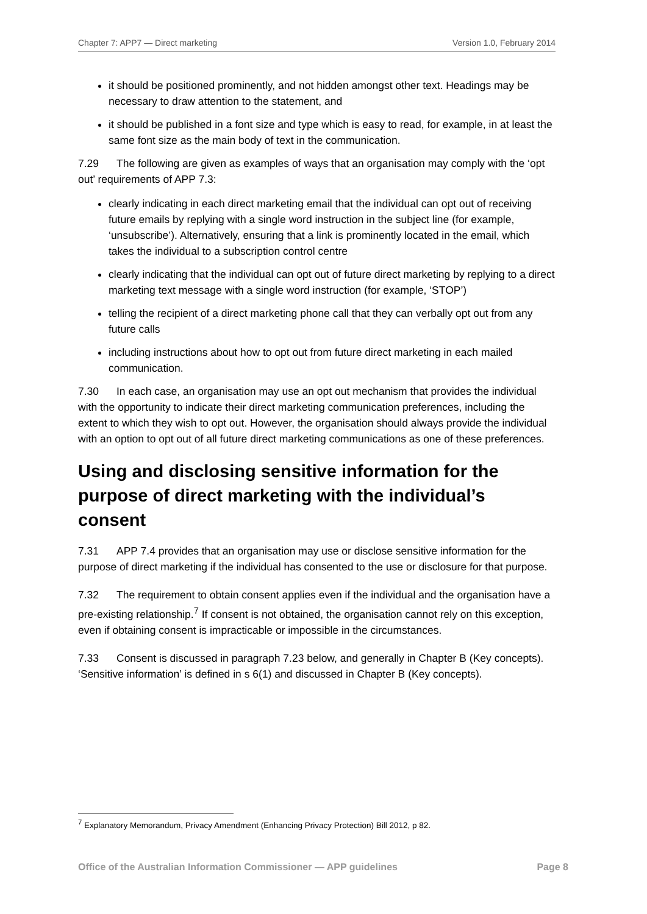Chapter 7: APP7 — Direct marketing Version 1.0, February 2014
it should be positioned prominently, and not hidden amongst other text. Headings may be necessary to draw attention to the statement, and
it should be published in a font size and type which is easy to read, for example, in at least the same font size as the main body of text in the communication.
7.29 The following are given as examples of ways that an organisation may comply with the ‘opt out’ requirements of APP 7.3:
clearly indicating in each direct marketing email that the individual can opt out of receiving future emails by replying with a single word instruction in the subject line (for example, ‘unsubscribe’). Alternatively, ensuring that a link is prominently located in the email, which takes the individual to a subscription control centre
clearly indicating that the individual can opt out of future direct marketing by replying to a direct marketing text message with a single word instruction (for example, ‘STOP’)
telling the recipient of a direct marketing phone call that they can verbally opt out from any future calls
including instructions about how to opt out from future direct marketing in each mailed communication.
7.30 In each case, an organisation may use an opt out mechanism that provides the individual with the opportunity to indicate their direct marketing communication preferences, including the extent to which they wish to opt out. However, the organisation should always provide the individual with an option to opt out of all future direct marketing communications as one of these preferences.
Using and disclosing sensitive information for the purpose of direct marketing with the individual’s consent
7.31 APP 7.4 provides that an organisation may use or disclose sensitive information for the purpose of direct marketing if the individual has consented to the use or disclosure for that purpose.
7.32 The requirement to obtain consent applies even if the individual and the organisation have a pre-existing relationship.<sup>7</sup> If consent is not obtained, the organisation cannot rely on this exception, even if obtaining consent is impracticable or impossible in the circumstances.
7.33 Consent is discussed in paragraph 7.23 below, and generally in Chapter B (Key concepts). ‘Sensitive information’ is defined in s 6(1) and discussed in Chapter B (Key concepts).
<sup>7</sup> Explanatory Memorandum, Privacy Amendment (Enhancing Privacy Protection) Bill 2012, p 82.
Office of the Australian Information Commissioner — APP guidelines Page 8